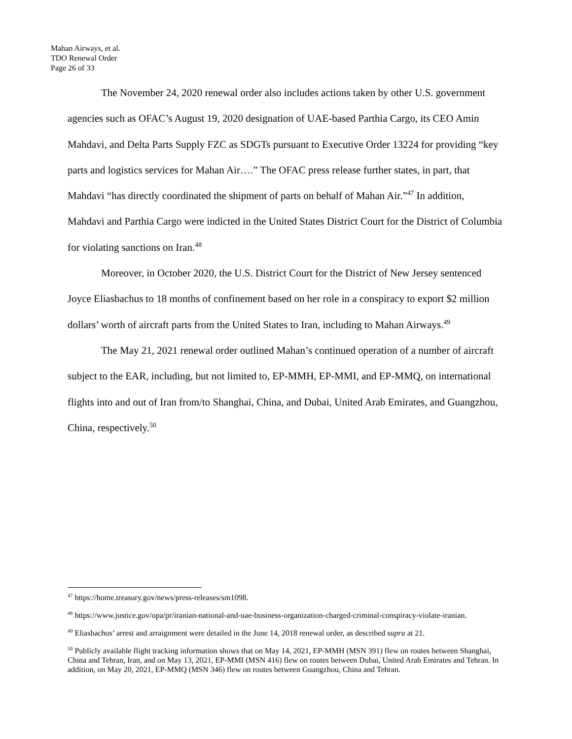Mahan Airways, et al.
TDO Renewal Order
Page 26 of 33
The November 24, 2020 renewal order also includes actions taken by other U.S. government agencies such as OFAC’s August 19, 2020 designation of UAE-based Parthia Cargo, its CEO Amin Mahdavi, and Delta Parts Supply FZC as SDGTs pursuant to Executive Order 13224 for providing “key parts and logistics services for Mahan Air….” The OFAC press release further states, in part, that Mahdavi “has directly coordinated the shipment of parts on behalf of Mahan Air.”<sup>47</sup> In addition, Mahdavi and Parthia Cargo were indicted in the United States District Court for the District of Columbia for violating sanctions on Iran.<sup>48</sup>
Moreover, in October 2020, the U.S. District Court for the District of New Jersey sentenced Joyce Eliasbachus to 18 months of confinement based on her role in a conspiracy to export $2 million dollars’ worth of aircraft parts from the United States to Iran, including to Mahan Airways.<sup>49</sup>
The May 21, 2021 renewal order outlined Mahan’s continued operation of a number of aircraft subject to the EAR, including, but not limited to, EP-MMH, EP-MMI, and EP-MMQ, on international flights into and out of Iran from/to Shanghai, China, and Dubai, United Arab Emirates, and Guangzhou, China, respectively.<sup>50</sup>
<sup>47</sup> https://home.treasury.gov/news/press-releases/sm1098.
<sup>48</sup> https://www.justice.gov/opa/pr/iranian-national-and-uae-business-organization-charged-criminal-conspiracy-violate-iranian.
<sup>49</sup> Eliasbachus’ arrest and arraignment were detailed in the June 14, 2018 renewal order, as described supra at 21.
<sup>50</sup> Publicly available flight tracking information shows that on May 14, 2021, EP-MMH (MSN 391) flew on routes between Shanghai, China and Tehran, Iran, and on May 13, 2021, EP-MMI (MSN 416) flew on routes between Dubai, United Arab Emirates and Tehran. In addition, on May 20, 2021, EP-MMQ (MSN 346) flew on routes between Guangzhou, China and Tehran.